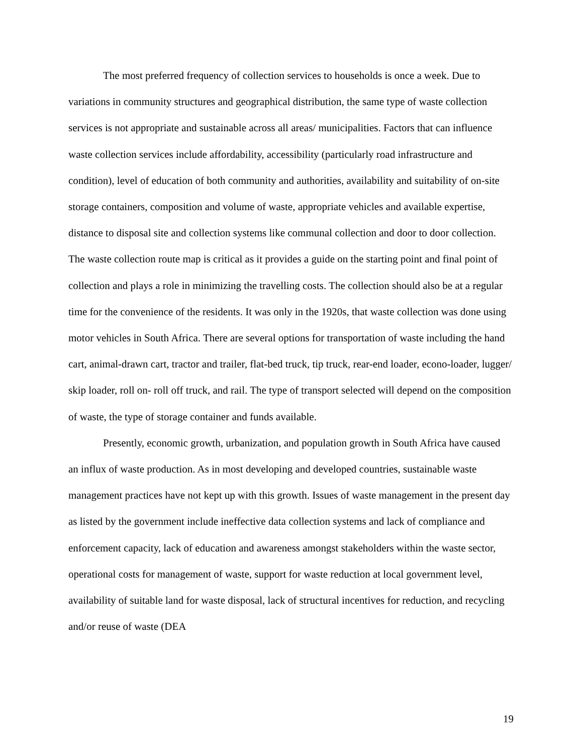The most preferred frequency of collection services to households is once a week. Due to variations in community structures and geographical distribution, the same type of waste collection services is not appropriate and sustainable across all areas/ municipalities. Factors that can influence waste collection services include affordability, accessibility (particularly road infrastructure and condition), level of education of both community and authorities, availability and suitability of on-site storage containers, composition and volume of waste, appropriate vehicles and available expertise, distance to disposal site and collection systems like communal collection and door to door collection. The waste collection route map is critical as it provides a guide on the starting point and final point of collection and plays a role in minimizing the travelling costs. The collection should also be at a regular time for the convenience of the residents. It was only in the 1920s, that waste collection was done using motor vehicles in South Africa. There are several options for transportation of waste including the hand cart, animal-drawn cart, tractor and trailer, flat-bed truck, tip truck, rear-end loader, econo-loader, lugger/ skip loader, roll on- roll off truck, and rail. The type of transport selected will depend on the composition of waste, the type of storage container and funds available.
Presently, economic growth, urbanization, and population growth in South Africa have caused an influx of waste production. As in most developing and developed countries, sustainable waste management practices have not kept up with this growth. Issues of waste management in the present day as listed by the government include ineffective data collection systems and lack of compliance and enforcement capacity, lack of education and awareness amongst stakeholders within the waste sector, operational costs for management of waste, support for waste reduction at local government level, availability of suitable land for waste disposal, lack of structural incentives for reduction, and recycling and/or reuse of waste (DEA
19